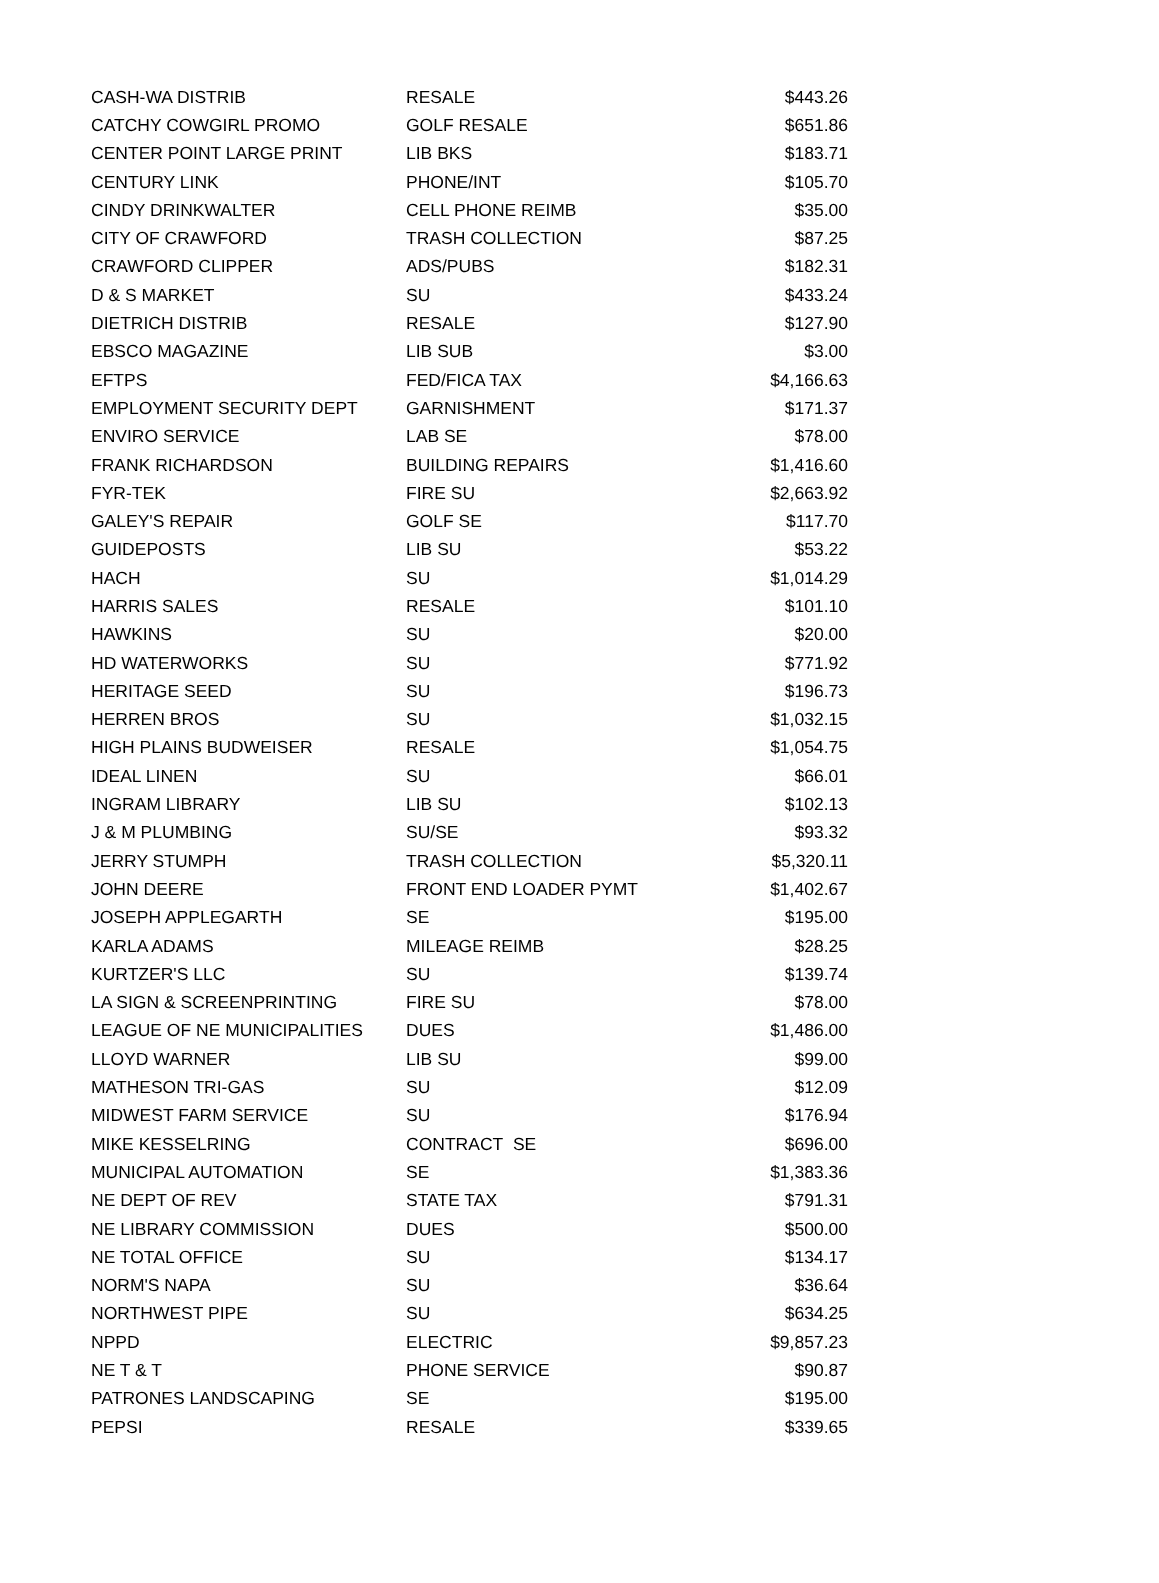| CASH-WA DISTRIB | RESALE | $443.26 |
| CATCHY COWGIRL PROMO | GOLF RESALE | $651.86 |
| CENTER POINT LARGE PRINT | LIB BKS | $183.71 |
| CENTURY LINK | PHONE/INT | $105.70 |
| CINDY DRINKWALTER | CELL PHONE REIMB | $35.00 |
| CITY OF CRAWFORD | TRASH COLLECTION | $87.25 |
| CRAWFORD CLIPPER | ADS/PUBS | $182.31 |
| D & S MARKET | SU | $433.24 |
| DIETRICH DISTRIB | RESALE | $127.90 |
| EBSCO MAGAZINE | LIB SUB | $3.00 |
| EFTPS | FED/FICA TAX | $4,166.63 |
| EMPLOYMENT SECURITY DEPT | GARNISHMENT | $171.37 |
| ENVIRO SERVICE | LAB SE | $78.00 |
| FRANK RICHARDSON | BUILDING REPAIRS | $1,416.60 |
| FYR-TEK | FIRE SU | $2,663.92 |
| GALEY'S REPAIR | GOLF SE | $117.70 |
| GUIDEPOSTS | LIB SU | $53.22 |
| HACH | SU | $1,014.29 |
| HARRIS SALES | RESALE | $101.10 |
| HAWKINS | SU | $20.00 |
| HD WATERWORKS | SU | $771.92 |
| HERITAGE SEED | SU | $196.73 |
| HERREN BROS | SU | $1,032.15 |
| HIGH PLAINS BUDWEISER | RESALE | $1,054.75 |
| IDEAL LINEN | SU | $66.01 |
| INGRAM LIBRARY | LIB SU | $102.13 |
| J & M PLUMBING | SU/SE | $93.32 |
| JERRY STUMPH | TRASH COLLECTION | $5,320.11 |
| JOHN DEERE | FRONT END LOADER PYMT | $1,402.67 |
| JOSEPH APPLEGARTH | SE | $195.00 |
| KARLA ADAMS | MILEAGE REIMB | $28.25 |
| KURTZER'S LLC | SU | $139.74 |
| LA SIGN & SCREENPRINTING | FIRE SU | $78.00 |
| LEAGUE OF NE MUNICIPALITIES | DUES | $1,486.00 |
| LLOYD WARNER | LIB SU | $99.00 |
| MATHESON TRI-GAS | SU | $12.09 |
| MIDWEST FARM SERVICE | SU | $176.94 |
| MIKE KESSELRING | CONTRACT SE | $696.00 |
| MUNICIPAL AUTOMATION | SE | $1,383.36 |
| NE DEPT OF REV | STATE TAX | $791.31 |
| NE LIBRARY COMMISSION | DUES | $500.00 |
| NE TOTAL OFFICE | SU | $134.17 |
| NORM'S NAPA | SU | $36.64 |
| NORTHWEST PIPE | SU | $634.25 |
| NPPD | ELECTRIC | $9,857.23 |
| NE T & T | PHONE SERVICE | $90.87 |
| PATRONES LANDSCAPING | SE | $195.00 |
| PEPSI | RESALE | $339.65 |